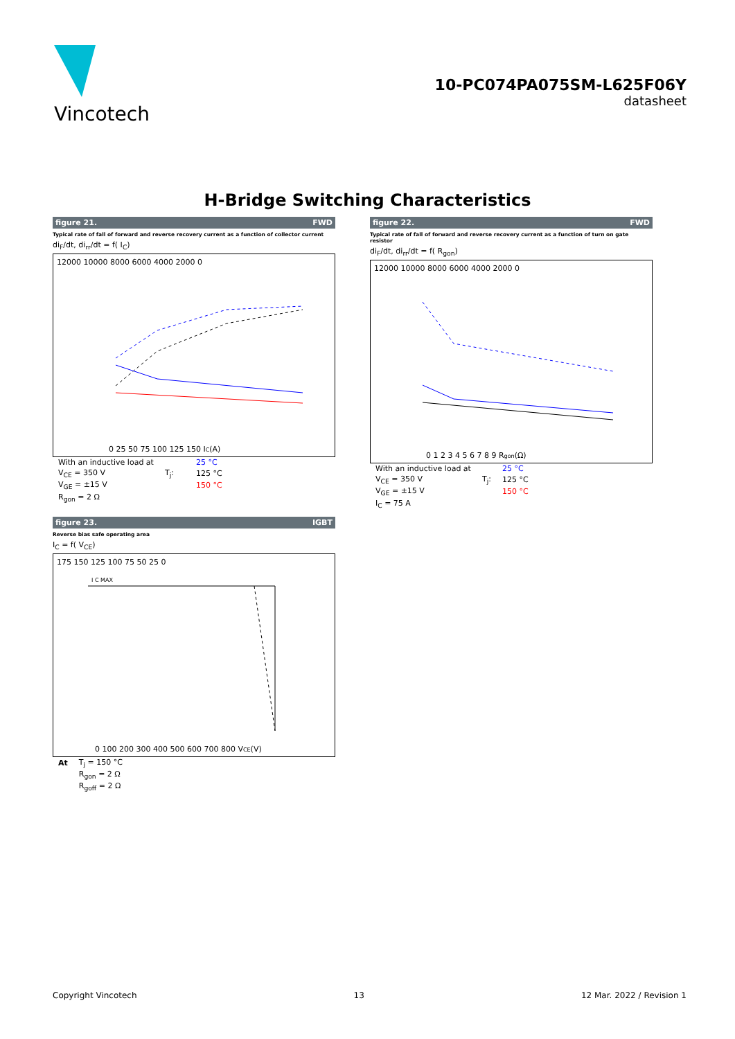Vincotech
10-PC074PA075SM-L625F06Y
datasheet
H-Bridge Switching Characteristics
figure 21. FWD
Typical rate of fall of forward and reverse recovery current as a function of collector current
di<sub>F</sub>/dt, di<sub>rr</sub>/dt = f( I<sub>C</sub>)
12000 10000 8000 6000 4000 2000 0
0 25 50 75 100 125 150 IC(A)
| With an inductive load at | | | 25 °C |
| V<sub>CE</sub> = 350 V | T<sub>j</sub>: | | 125 °C |
| V<sub>GE</sub> = ±15 V | | | 150 °C |
| R<sub>gon</sub> = 2 Ω | | | |
figure 22. FWD
Typical rate of fall of forward and reverse recovery current as a function of turn on gate resistor
di<sub>F</sub>/dt, di<sub>rr</sub>/dt = f( R<sub>gon</sub>)
12000 10000 8000 6000 4000 2000 0
0 1 2 3 4 5 6 7 8 9 Rgon(Ω)
| With an inductive load at | | 25 °C |
| V<sub>CE</sub> = 350 V | T<sub>j</sub>: | 125 °C |
| V<sub>GE</sub> = ±15 V | | 150 °C |
| I<sub>C</sub> = 75 A | | |
figure 23. IGBT
Reverse bias safe operating area
I<sub>C</sub> = f( V<sub>CE</sub>)
I C MAX
175 150 125 100 75 50 25 0
0 100 200 300 400 500 600 700 800 VCE(V)
| At | T<sub>j</sub> = 150 °C |
| | R<sub>gon</sub> = 2 Ω |
| | R<sub>goff</sub> = 2 Ω |
Copyright Vincotech 13 12 Mar. 2022 / Revision 1